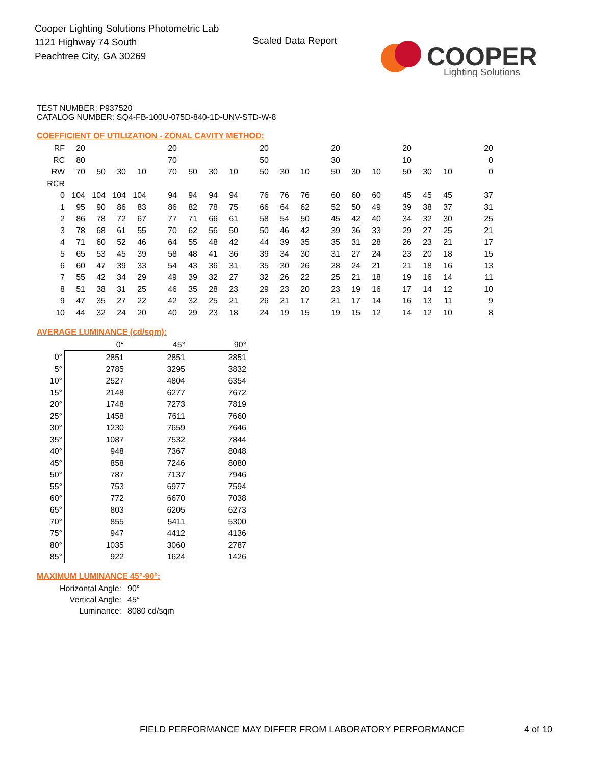Cooper Lighting Solutions Photometric Lab
1121 Highway 74 South
Peachtree City, GA 30269
Scaled Data Report
COOPER
Lighting Solutions
TEST NUMBER: P937520
CATALOG NUMBER: SQ4-FB-100U-075D-840-1D-UNV-STD-W-8
COEFFICIENT OF UTILIZATION - ZONAL CAVITY METHOD:
| RF | 20 | | | | 20 | | | | 20 | | | 20 | | | 20 | | | 20 |
| RC | 80 | | | | 70 | | | | 50 | | | 30 | | | 10 | | | 0 |
| RW | 70 | 50 | 30 | 10 | 70 | 50 | 30 | 10 | 50 | 30 | 10 | 50 | 30 | 10 | 50 | 30 | 10 | 0 |
| RCR | | | | | | | | | | | | | | | | | | |
| 0 | 104 | 104 | 104 | 104 | 94 | 94 | 94 | 94 | 76 | 76 | 76 | 60 | 60 | 60 | 45 | 45 | 45 | 37 |
| 1 | 95 | 90 | 86 | 83 | 86 | 82 | 78 | 75 | 66 | 64 | 62 | 52 | 50 | 49 | 39 | 38 | 37 | 31 |
| 2 | 86 | 78 | 72 | 67 | 77 | 71 | 66 | 61 | 58 | 54 | 50 | 45 | 42 | 40 | 34 | 32 | 30 | 25 |
| 3 | 78 | 68 | 61 | 55 | 70 | 62 | 56 | 50 | 50 | 46 | 42 | 39 | 36 | 33 | 29 | 27 | 25 | 21 |
| 4 | 71 | 60 | 52 | 46 | 64 | 55 | 48 | 42 | 44 | 39 | 35 | 35 | 31 | 28 | 26 | 23 | 21 | 17 |
| 5 | 65 | 53 | 45 | 39 | 58 | 48 | 41 | 36 | 39 | 34 | 30 | 31 | 27 | 24 | 23 | 20 | 18 | 15 |
| 6 | 60 | 47 | 39 | 33 | 54 | 43 | 36 | 31 | 35 | 30 | 26 | 28 | 24 | 21 | 21 | 18 | 16 | 13 |
| 7 | 55 | 42 | 34 | 29 | 49 | 39 | 32 | 27 | 32 | 26 | 22 | 25 | 21 | 18 | 19 | 16 | 14 | 11 |
| 8 | 51 | 38 | 31 | 25 | 46 | 35 | 28 | 23 | 29 | 23 | 20 | 23 | 19 | 16 | 17 | 14 | 12 | 10 |
| 9 | 47 | 35 | 27 | 22 | 42 | 32 | 25 | 21 | 26 | 21 | 17 | 21 | 17 | 14 | 16 | 13 | 11 | 9 |
| 10 | 44 | 32 | 24 | 20 | 40 | 29 | 23 | 18 | 24 | 19 | 15 | 19 | 15 | 12 | 14 | 12 | 10 | 8 |
AVERAGE LUMINANCE (cd/sqm):
| | 0° | 45° | 90° |
| 0° | 2851 | 2851 | 2851 |
| 5° | 2785 | 3295 | 3832 |
| 10° | 2527 | 4804 | 6354 |
| 15° | 2148 | 6277 | 7672 |
| 20° | 1748 | 7273 | 7819 |
| 25° | 1458 | 7611 | 7660 |
| 30° | 1230 | 7659 | 7646 |
| 35° | 1087 | 7532 | 7844 |
| 40° | 948 | 7367 | 8048 |
| 45° | 858 | 7246 | 8080 |
| 50° | 787 | 7137 | 7946 |
| 55° | 753 | 6977 | 7594 |
| 60° | 772 | 6670 | 7038 |
| 65° | 803 | 6205 | 6273 |
| 70° | 855 | 5411 | 5300 |
| 75° | 947 | 4412 | 4136 |
| 80° | 1035 | 3060 | 2787 |
| 85° | 922 | 1624 | 1426 |
MAXIMUM LUMINANCE 45°-90°:
| Horizontal Angle: | 90° |
| Vertical Angle: | 45° |
| Luminance: | 8080 cd/sqm |
FIELD PERFORMANCE MAY DIFFER FROM LABORATORY PERFORMANCE
4 of 10